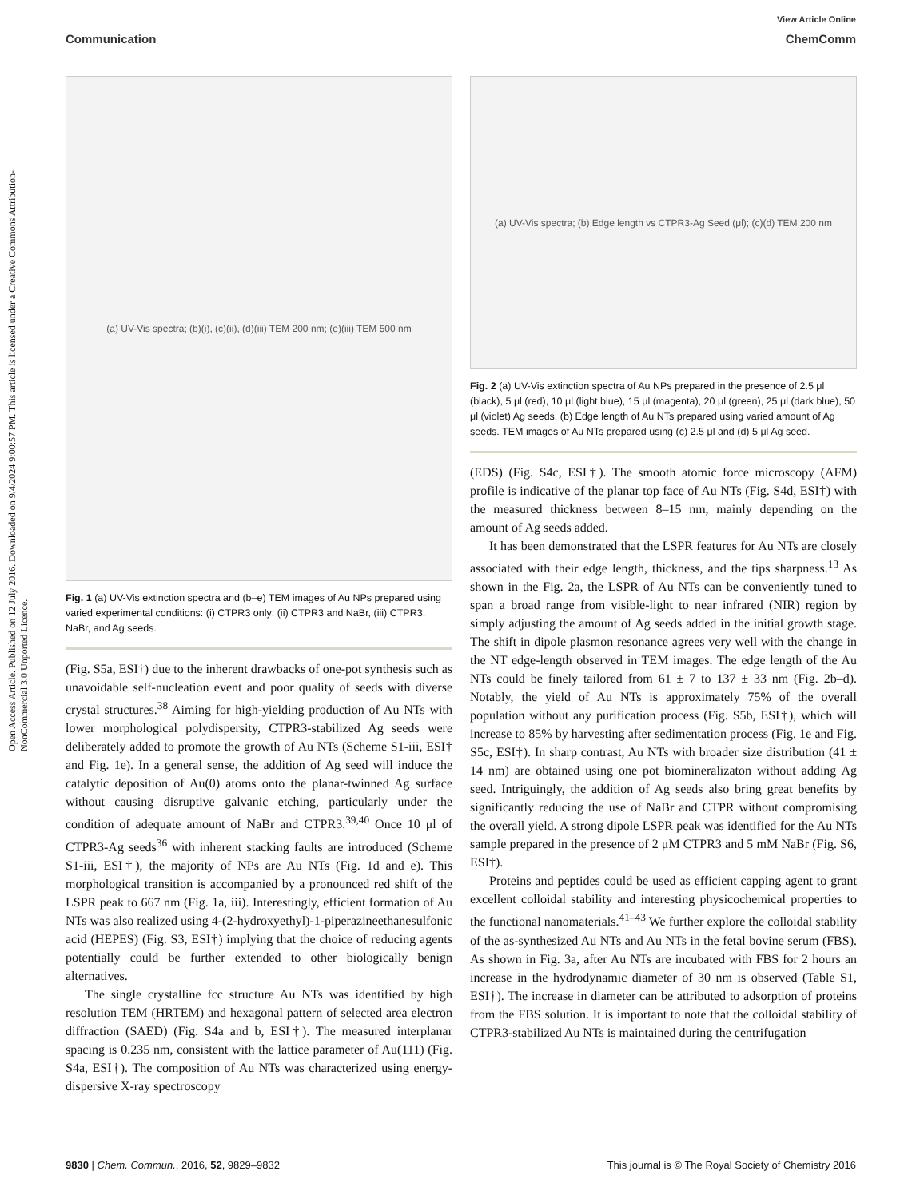Open Access Article. Published on 12 July 2016. Downloaded on 9/4/2024 9:00:57 PM. This article is licensed under a Creative Commons Attribution-NonCommercial 3.0 Unported Licence.
View Article Online
Communication ChemComm
(a) UV-Vis spectra; (b)(i), (c)(ii), (d)(iii) TEM 200 nm; (e)(iii) TEM 500 nm
Fig. 1 (a) UV-Vis extinction spectra and (b–e) TEM images of Au NPs prepared using varied experimental conditions: (i) CTPR3 only; (ii) CTPR3 and NaBr, (iii) CTPR3, NaBr, and Ag seeds.
(Fig. S5a, ESI†) due to the inherent drawbacks of one-pot synthesis such as unavoidable self-nucleation event and poor quality of seeds with diverse crystal structures.<sup>38</sup> Aiming for high-yielding production of Au NTs with lower morphological polydispersity, CTPR3-stabilized Ag seeds were deliberately added to promote the growth of Au NTs (Scheme S1-iii, ESI† and Fig. 1e). In a general sense, the addition of Ag seed will induce the catalytic deposition of Au(0) atoms onto the planar-twinned Ag surface without causing disruptive galvanic etching, particularly under the condition of adequate amount of NaBr and CTPR3.<sup>39,40</sup> Once 10 μl of CTPR3-Ag seeds<sup>36</sup> with inherent stacking faults are introduced (Scheme S1-iii, ESI†), the majority of NPs are Au NTs (Fig. 1d and e). This morphological transition is accompanied by a pronounced red shift of the LSPR peak to 667 nm (Fig. 1a, iii). Interestingly, efficient formation of Au NTs was also realized using 4-(2-hydroxyethyl)-1-piperazineethanesulfonic acid (HEPES) (Fig. S3, ESI†) implying that the choice of reducing agents potentially could be further extended to other biologically benign alternatives.
The single crystalline fcc structure Au NTs was identified by high resolution TEM (HRTEM) and hexagonal pattern of selected area electron diffraction (SAED) (Fig. S4a and b, ESI†). The measured interplanar spacing is 0.235 nm, consistent with the lattice parameter of Au(111) (Fig. S4a, ESI†). The composition of Au NTs was characterized using energy-dispersive X-ray spectroscopy
(a) UV-Vis spectra; (b) Edge length vs CTPR3-Ag Seed (μl); (c)(d) TEM 200 nm
Fig. 2 (a) UV-Vis extinction spectra of Au NPs prepared in the presence of 2.5 μl (black), 5 μl (red), 10 μl (light blue), 15 μl (magenta), 20 μl (green), 25 μl (dark blue), 50 μl (violet) Ag seeds. (b) Edge length of Au NTs prepared using varied amount of Ag seeds. TEM images of Au NTs prepared using (c) 2.5 μl and (d) 5 μl Ag seed.
(EDS) (Fig. S4c, ESI†). The smooth atomic force microscopy (AFM) profile is indicative of the planar top face of Au NTs (Fig. S4d, ESI†) with the measured thickness between 8–15 nm, mainly depending on the amount of Ag seeds added.
It has been demonstrated that the LSPR features for Au NTs are closely associated with their edge length, thickness, and the tips sharpness.<sup>13</sup> As shown in the Fig. 2a, the LSPR of Au NTs can be conveniently tuned to span a broad range from visible-light to near infrared (NIR) region by simply adjusting the amount of Ag seeds added in the initial growth stage. The shift in dipole plasmon resonance agrees very well with the change in the NT edge-length observed in TEM images. The edge length of the Au NTs could be finely tailored from 61 ± 7 to 137 ± 33 nm (Fig. 2b–d). Notably, the yield of Au NTs is approximately 75% of the overall population without any purification process (Fig. S5b, ESI†), which will increase to 85% by harvesting after sedimentation process (Fig. 1e and Fig. S5c, ESI†). In sharp contrast, Au NTs with broader size distribution (41 ± 14 nm) are obtained using one pot biomineralizaton without adding Ag seed. Intriguingly, the addition of Ag seeds also bring great benefits by significantly reducing the use of NaBr and CTPR without compromising the overall yield. A strong dipole LSPR peak was identified for the Au NTs sample prepared in the presence of 2 μM CTPR3 and 5 mM NaBr (Fig. S6, ESI†).
Proteins and peptides could be used as efficient capping agent to grant excellent colloidal stability and interesting physicochemical properties to the functional nanomaterials.<sup>41–43</sup> We further explore the colloidal stability of the as-synthesized Au NTs and Au NTs in the fetal bovine serum (FBS). As shown in Fig. 3a, after Au NTs are incubated with FBS for 2 hours an increase in the hydrodynamic diameter of 30 nm is observed (Table S1, ESI†). The increase in diameter can be attributed to adsorption of proteins from the FBS solution. It is important to note that the colloidal stability of CTPR3-stabilized Au NTs is maintained during the centrifugation
9830 | Chem. Commun., 2016, 52, 9829–9832 This journal is © The Royal Society of Chemistry 2016